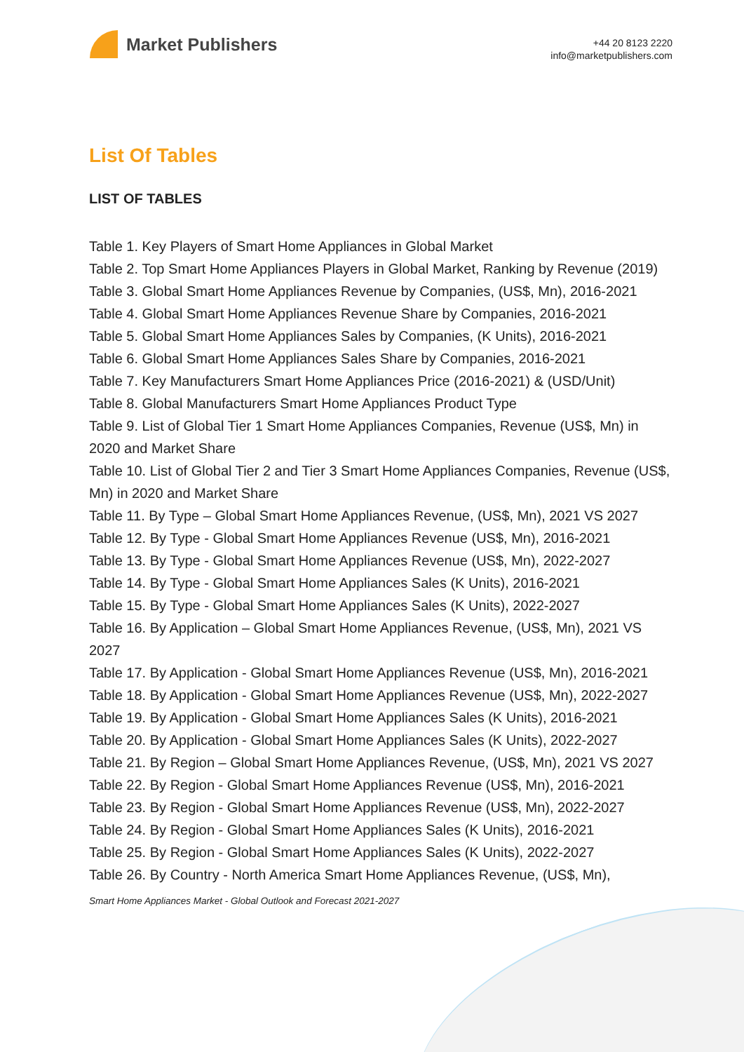Market Publishers
+44 20 8123 2220
info@marketpublishers.com
List Of Tables
LIST OF TABLES
Table 1. Key Players of Smart Home Appliances in Global Market
Table 2. Top Smart Home Appliances Players in Global Market, Ranking by Revenue (2019)
Table 3. Global Smart Home Appliances Revenue by Companies, (US$, Mn), 2016-2021
Table 4. Global Smart Home Appliances Revenue Share by Companies, 2016-2021
Table 5. Global Smart Home Appliances Sales by Companies, (K Units), 2016-2021
Table 6. Global Smart Home Appliances Sales Share by Companies, 2016-2021
Table 7. Key Manufacturers Smart Home Appliances Price (2016-2021) & (USD/Unit)
Table 8. Global Manufacturers Smart Home Appliances Product Type
Table 9. List of Global Tier 1 Smart Home Appliances Companies, Revenue (US$, Mn) in 2020 and Market Share
Table 10. List of Global Tier 2 and Tier 3 Smart Home Appliances Companies, Revenue (US$, Mn) in 2020 and Market Share
Table 11. By Type – Global Smart Home Appliances Revenue, (US$, Mn), 2021 VS 2027
Table 12. By Type - Global Smart Home Appliances Revenue (US$, Mn), 2016-2021
Table 13. By Type - Global Smart Home Appliances Revenue (US$, Mn), 2022-2027
Table 14. By Type - Global Smart Home Appliances Sales (K Units), 2016-2021
Table 15. By Type - Global Smart Home Appliances Sales (K Units), 2022-2027
Table 16. By Application – Global Smart Home Appliances Revenue, (US$, Mn), 2021 VS 2027
Table 17. By Application - Global Smart Home Appliances Revenue (US$, Mn), 2016-2021
Table 18. By Application - Global Smart Home Appliances Revenue (US$, Mn), 2022-2027
Table 19. By Application - Global Smart Home Appliances Sales (K Units), 2016-2021
Table 20. By Application - Global Smart Home Appliances Sales (K Units), 2022-2027
Table 21. By Region – Global Smart Home Appliances Revenue, (US$, Mn), 2021 VS 2027
Table 22. By Region - Global Smart Home Appliances Revenue (US$, Mn), 2016-2021
Table 23. By Region - Global Smart Home Appliances Revenue (US$, Mn), 2022-2027
Table 24. By Region - Global Smart Home Appliances Sales (K Units), 2016-2021
Table 25. By Region - Global Smart Home Appliances Sales (K Units), 2022-2027
Table 26. By Country - North America Smart Home Appliances Revenue, (US$, Mn),
Smart Home Appliances Market - Global Outlook and Forecast 2021-2027